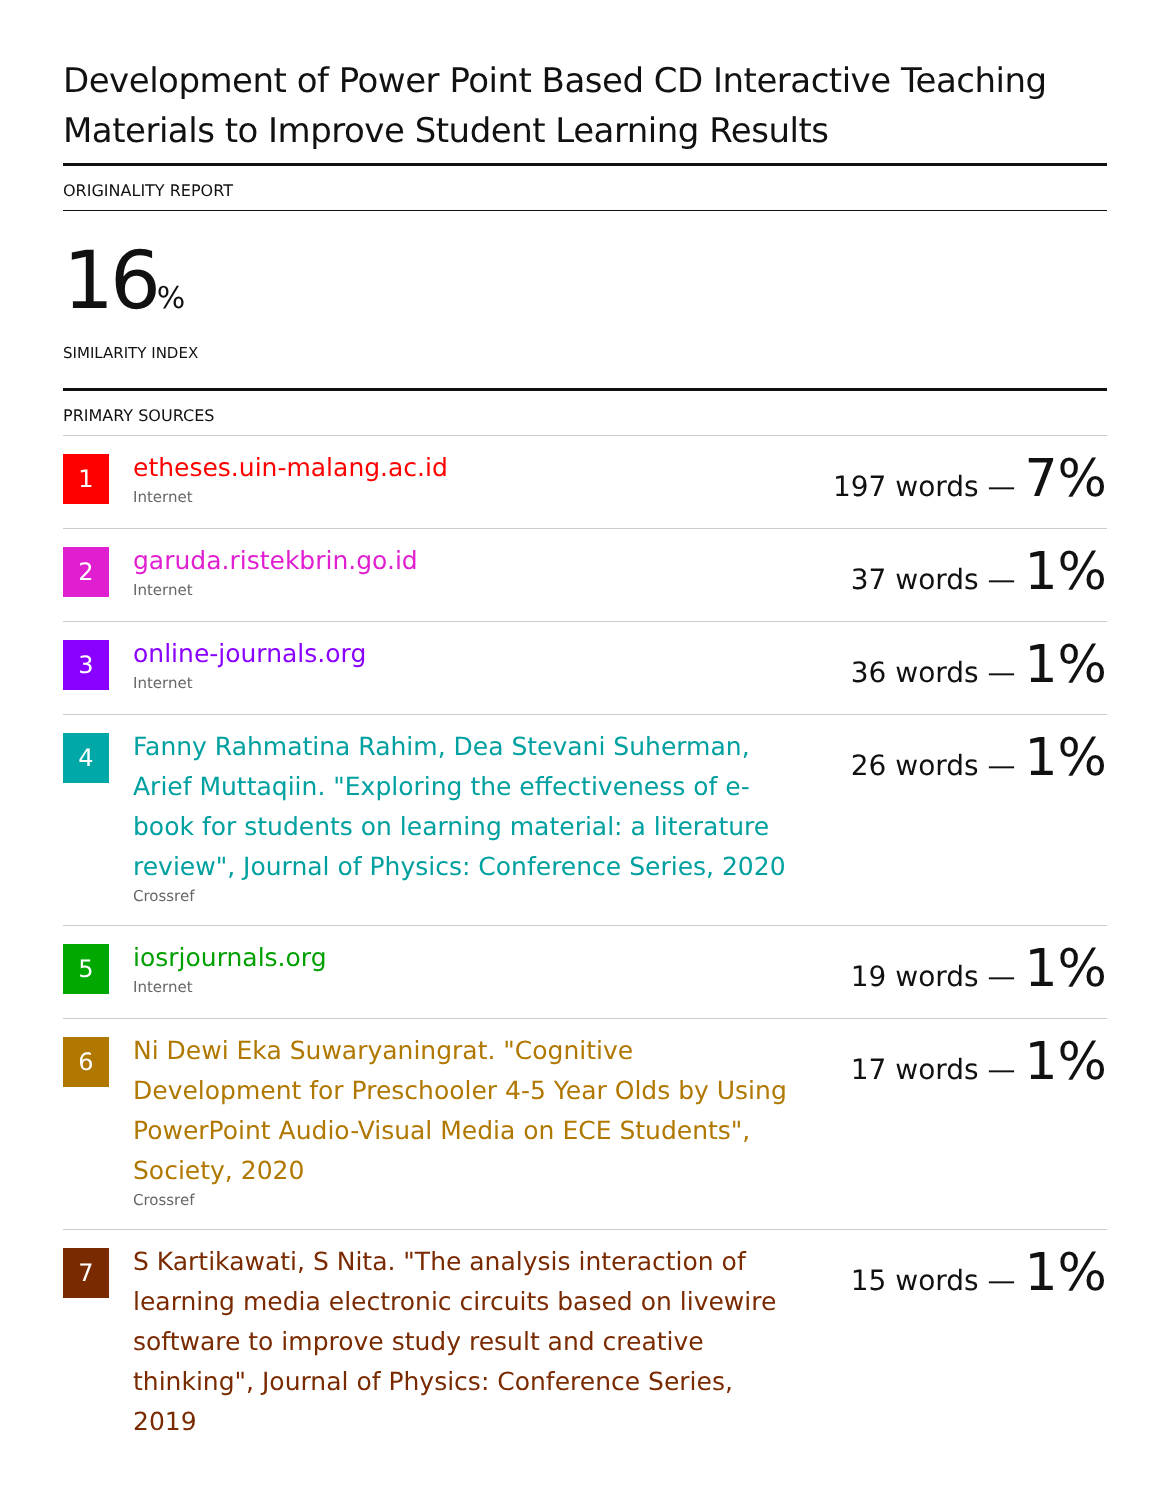Development of Power Point Based CD Interactive Teaching Materials to Improve Student Learning Results
ORIGINALITY REPORT
16%
SIMILARITY INDEX
PRIMARY SOURCES
1
etheses.uin-malang.ac.id
Internet
197 words — 7%
2
garuda.ristekbrin.go.id
Internet
37 words — 1%
3
online-journals.org
Internet
36 words — 1%
4
Fanny Rahmatina Rahim, Dea Stevani Suherman, Arief Muttaqiin. "Exploring the effectiveness of e-book for students on learning material: a literature review", Journal of Physics: Conference Series, 2020
Crossref
26 words — 1%
5
iosrjournals.org
Internet
19 words — 1%
6
Ni Dewi Eka Suwaryaningrat. "Cognitive Development for Preschooler 4-5 Year Olds by Using PowerPoint Audio-Visual Media on ECE Students", Society, 2020
Crossref
17 words — 1%
7
S Kartikawati, S Nita. "The analysis interaction of learning media electronic circuits based on livewire software to improve study result and creative thinking", Journal of Physics: Conference Series, 2019
15 words — 1%